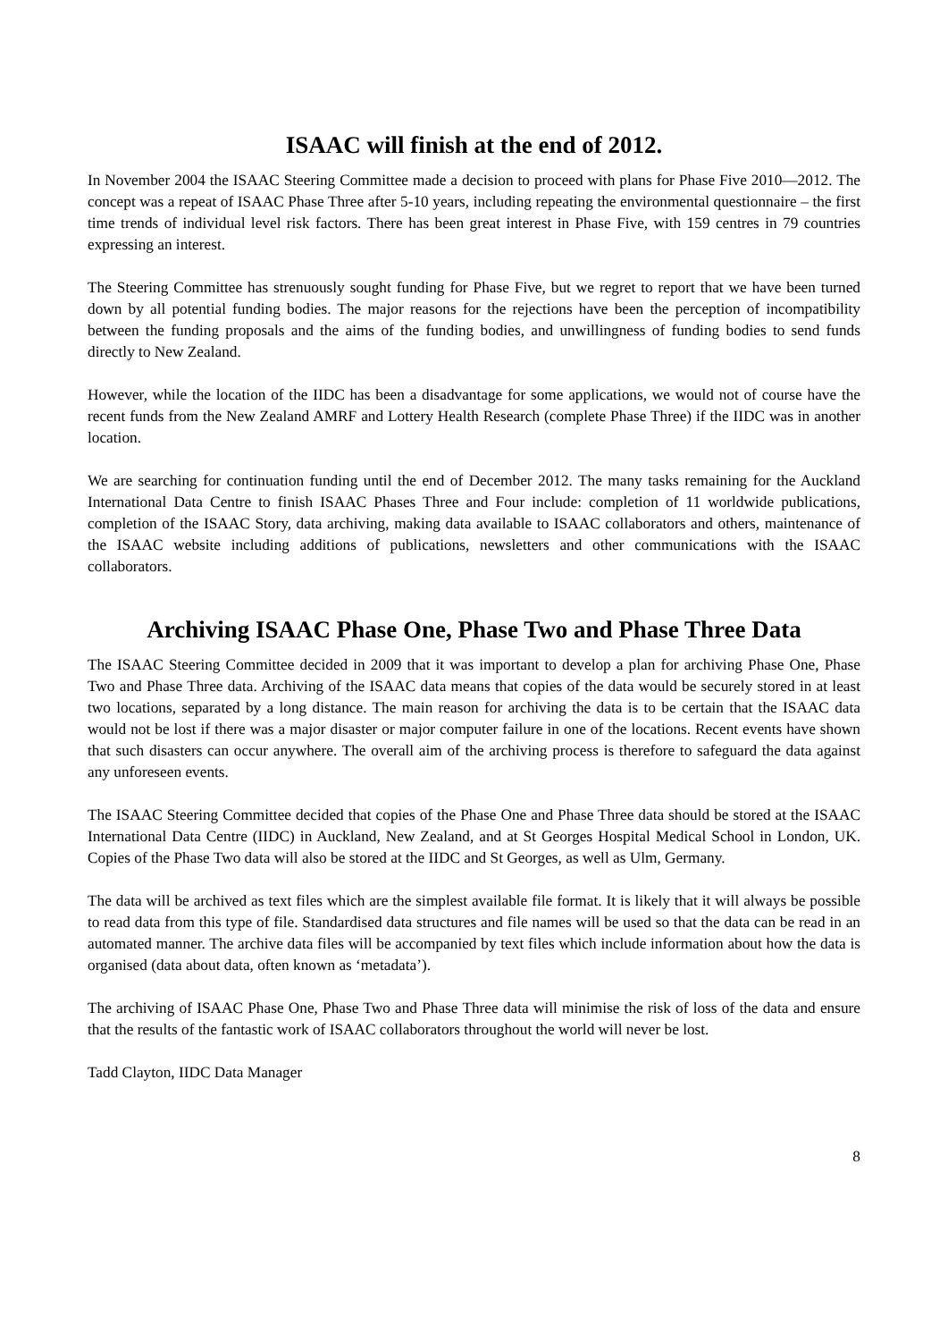ISAAC will finish at the end of 2012.
In November 2004 the ISAAC Steering Committee made a decision to proceed with plans for Phase Five 2010—2012. The concept was a repeat of ISAAC Phase Three after 5-10 years, including repeating the environmental questionnaire – the first time trends of individual level risk factors. There has been great interest in Phase Five, with 159 centres in 79 countries expressing an interest.
The Steering Committee has strenuously sought funding for Phase Five, but we regret to report that we have been turned down by all potential funding bodies. The major reasons for the rejections have been the perception of incompatibility between the funding proposals and the aims of the funding bodies, and unwillingness of funding bodies to send funds directly to New Zealand.
However, while the location of the IIDC has been a disadvantage for some applications, we would not of course have the recent funds from the New Zealand AMRF and Lottery Health Research (complete Phase Three) if the IIDC was in another location.
We are searching for continuation funding until the end of December 2012. The many tasks remaining for the Auckland International Data Centre to finish ISAAC Phases Three and Four include: completion of 11 worldwide publications, completion of the ISAAC Story, data archiving, making data available to ISAAC collaborators and others, maintenance of the ISAAC website including additions of publications, newsletters and other communications with the ISAAC collaborators.
Archiving ISAAC Phase One, Phase Two and Phase Three Data
The ISAAC Steering Committee decided in 2009 that it was important to develop a plan for archiving Phase One, Phase Two and Phase Three data. Archiving of the ISAAC data means that copies of the data would be securely stored in at least two locations, separated by a long distance. The main reason for archiving the data is to be certain that the ISAAC data would not be lost if there was a major disaster or major computer failure in one of the locations. Recent events have shown that such disasters can occur anywhere. The overall aim of the archiving process is therefore to safeguard the data against any unforeseen events.
The ISAAC Steering Committee decided that copies of the Phase One and Phase Three data should be stored at the ISAAC International Data Centre (IIDC) in Auckland, New Zealand, and at St Georges Hospital Medical School in London, UK. Copies of the Phase Two data will also be stored at the IIDC and St Georges, as well as Ulm, Germany.
The data will be archived as text files which are the simplest available file format. It is likely that it will always be possible to read data from this type of file. Standardised data structures and file names will be used so that the data can be read in an automated manner. The archive data files will be accompanied by text files which include information about how the data is organised (data about data, often known as ‘metadata’).
The archiving of ISAAC Phase One, Phase Two and Phase Three data will minimise the risk of loss of the data and ensure that the results of the fantastic work of ISAAC collaborators throughout the world will never be lost.
Tadd Clayton, IIDC Data Manager
8